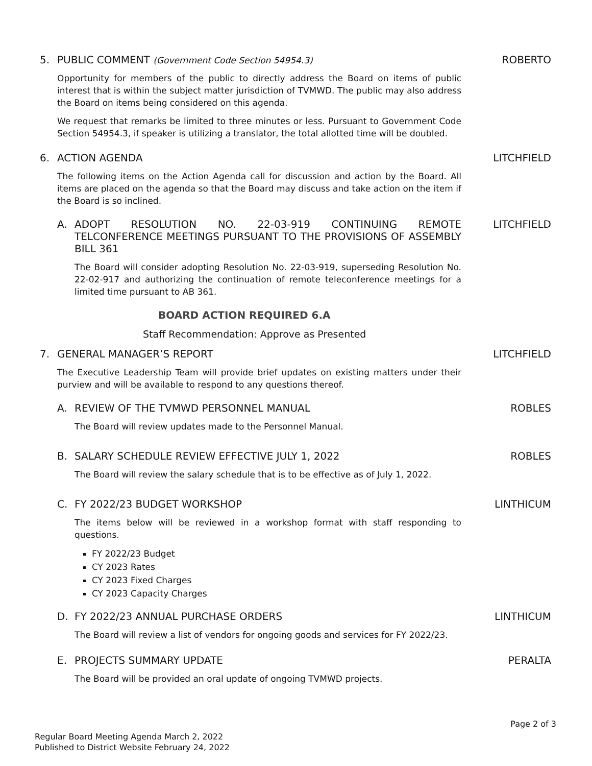5. PUBLIC COMMENT (Government Code Section 54954.3) ROBERTO
Opportunity for members of the public to directly address the Board on items of public interest that is within the subject matter jurisdiction of TVMWD. The public may also address the Board on items being considered on this agenda.
We request that remarks be limited to three minutes or less. Pursuant to Government Code Section 54954.3, if speaker is utilizing a translator, the total allotted time will be doubled.
6. ACTION AGENDA LITCHFIELD
The following items on the Action Agenda call for discussion and action by the Board. All items are placed on the agenda so that the Board may discuss and take action on the item if the Board is so inclined.
A. ADOPT RESOLUTION NO. 22-03-919 CONTINUING REMOTE TELCONFERENCE MEETINGS PURSUANT TO THE PROVISIONS OF ASSEMBLY BILL 361 LITCHFIELD
The Board will consider adopting Resolution No. 22-03-919, superseding Resolution No. 22-02-917 and authorizing the continuation of remote teleconference meetings for a limited time pursuant to AB 361.
BOARD ACTION REQUIRED 6.A
Staff Recommendation: Approve as Presented
7. GENERAL MANAGER’S REPORT LITCHFIELD
The Executive Leadership Team will provide brief updates on existing matters under their purview and will be available to respond to any questions thereof.
A. REVIEW OF THE TVMWD PERSONNEL MANUAL ROBLES
The Board will review updates made to the Personnel Manual.
B. SALARY SCHEDULE REVIEW EFFECTIVE JULY 1, 2022 ROBLES
The Board will review the salary schedule that is to be effective as of July 1, 2022.
C. FY 2022/23 BUDGET WORKSHOP LINTHICUM
The items below will be reviewed in a workshop format with staff responding to questions.
FY 2022/23 Budget
CY 2023 Rates
CY 2023 Fixed Charges
CY 2023 Capacity Charges
D. FY 2022/23 ANNUAL PURCHASE ORDERS LINTHICUM
The Board will review a list of vendors for ongoing goods and services for FY 2022/23.
E. PROJECTS SUMMARY UPDATE PERALTA
The Board will be provided an oral update of ongoing TVMWD projects.
Page 2 of 3
Regular Board Meeting Agenda March 2, 2022
Published to District Website February 24, 2022